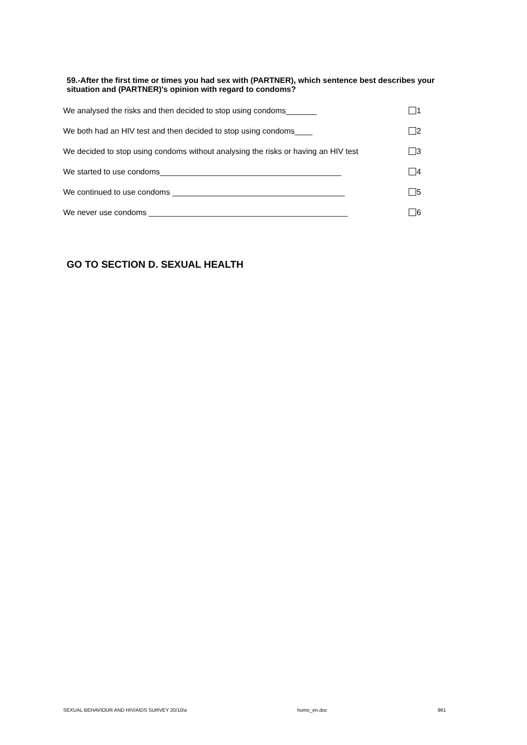59.-After the first time or times you had sex with (PARTNER), which sentence best describes your situation and (PARTNER)'s opinion with regard to condoms?
We analysed the risks and then decided to stop using condoms_______ 1
We both had an HIV test and then decided to stop using condoms____ 2
We decided to stop using condoms without analysing the risks or having an HIV test 3
We started to use condoms_________________________________________ 4
We continued to use condoms _______________________________________ 5
We never use condoms _____________________________________________ 6
GO TO SECTION D. SEXUAL HEALTH
SEXUAL BEHAVIOUR AND HIV/AIDS SURVEY 20/10/a homo_en.doc 961